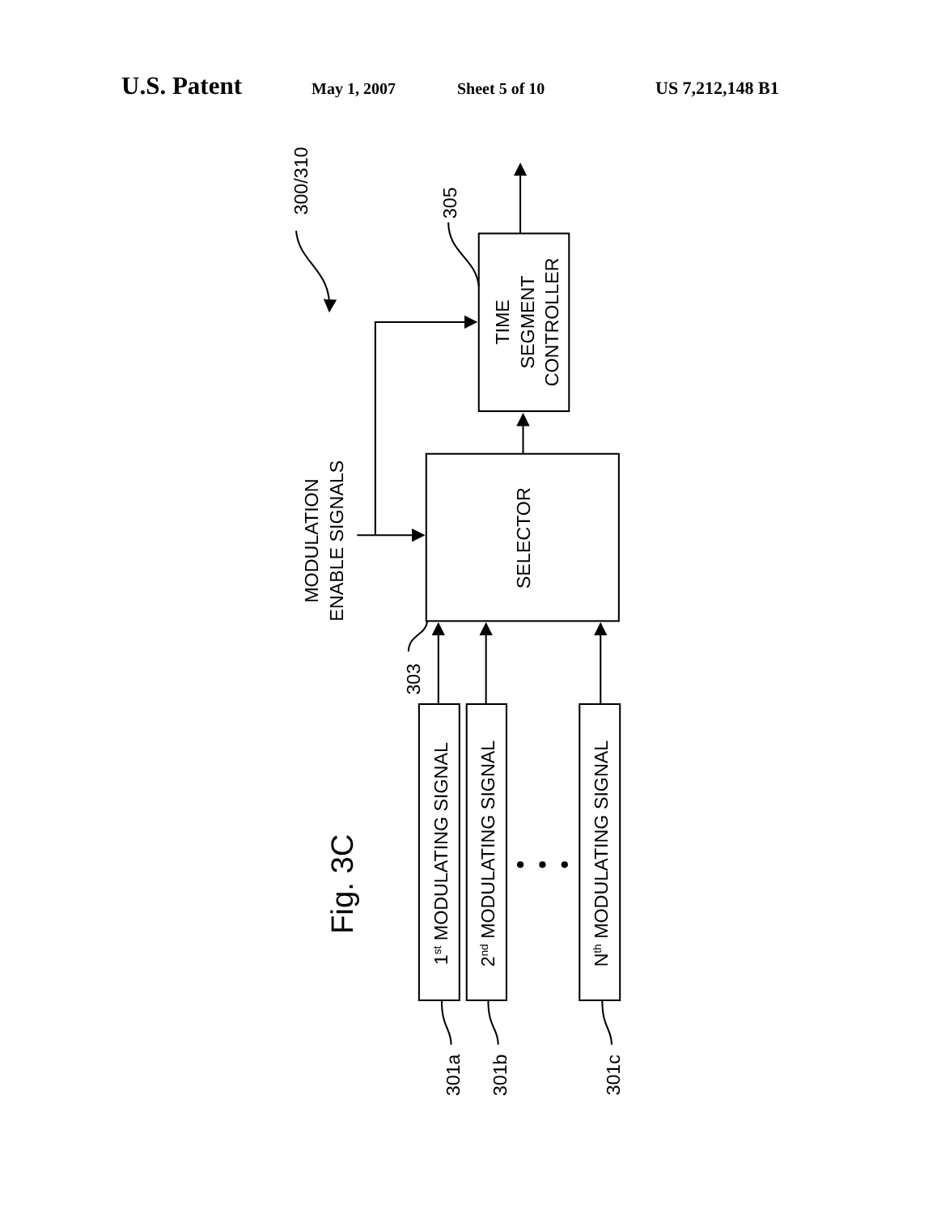U.S. Patent May 1, 2007 Sheet 5 of 10 US 7,212,148 B1
300/310
305
TIME
SEGMENT
CONTROLLER
MODULATION
ENABLE SIGNALS
SELECTOR
303
Fig. 3C
1st MODULATING SIGNAL
2nd MODULATING SIGNAL
Nth MODULATING SIGNAL
301a
301b
301c